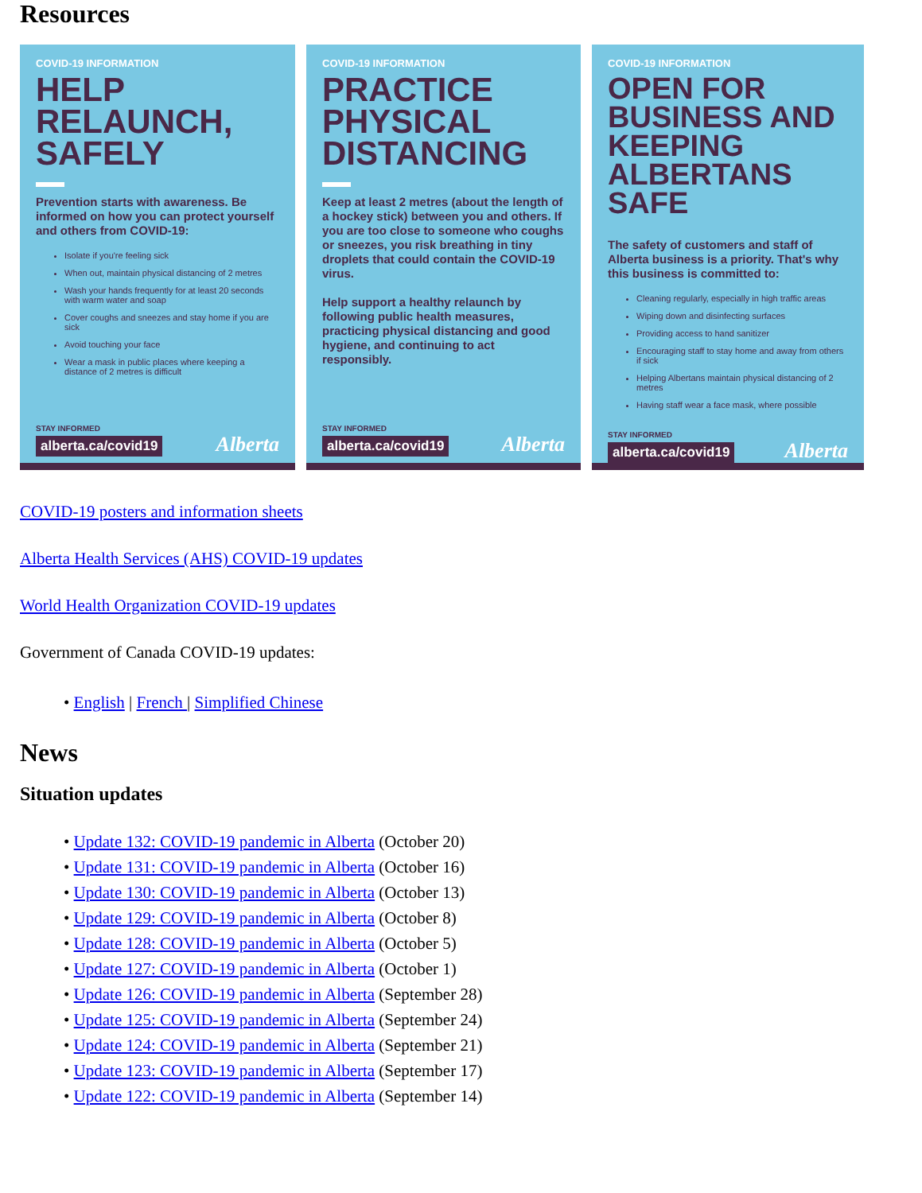Resources
COVID-19 INFORMATION
HELP RELAUNCH, SAFELY
Prevention starts with awareness. Be informed on how you can protect yourself and others from COVID-19:
Isolate if you're feeling sick
When out, maintain physical distancing of 2 metres
Wash your hands frequently for at least 20 seconds with warm water and soap
Cover coughs and sneezes and stay home if you are sick
Avoid touching your face
Wear a mask in public places where keeping a distance of 2 metres is difficult
STAY INFORMED
alberta.ca/covid19 Alberta
COVID-19 INFORMATION
PRACTICE PHYSICAL DISTANCING
Keep at least 2 metres (about the length of a hockey stick) between you and others. If you are too close to someone who coughs or sneezes, you risk breathing in tiny droplets that could contain the COVID-19 virus.
Help support a healthy relaunch by following public health measures, practicing physical distancing and good hygiene, and continuing to act responsibly.
STAY INFORMED
alberta.ca/covid19 Alberta
COVID-19 INFORMATION
OPEN FOR BUSINESS AND KEEPING ALBERTANS SAFE
The safety of customers and staff of Alberta business is a priority. That's why this business is committed to:
Cleaning regularly, especially in high traffic areas
Wiping down and disinfecting surfaces
Providing access to hand sanitizer
Encouraging staff to stay home and away from others if sick
Helping Albertans maintain physical distancing of 2 metres
Having staff wear a face mask, where possible
STAY INFORMED
alberta.ca/covid19 Alberta
COVID-19 posters and information sheets
Alberta Health Services (AHS) COVID-19 updates
World Health Organization COVID-19 updates
Government of Canada COVID-19 updates:
• English | French | Simplified Chinese
News
Situation updates
• Update 132: COVID-19 pandemic in Alberta (October 20)
• Update 131: COVID-19 pandemic in Alberta (October 16)
• Update 130: COVID-19 pandemic in Alberta (October 13)
• Update 129: COVID-19 pandemic in Alberta (October 8)
• Update 128: COVID-19 pandemic in Alberta (October 5)
• Update 127: COVID-19 pandemic in Alberta (October 1)
• Update 126: COVID-19 pandemic in Alberta (September 28)
• Update 125: COVID-19 pandemic in Alberta (September 24)
• Update 124: COVID-19 pandemic in Alberta (September 21)
• Update 123: COVID-19 pandemic in Alberta (September 17)
• Update 122: COVID-19 pandemic in Alberta (September 14)